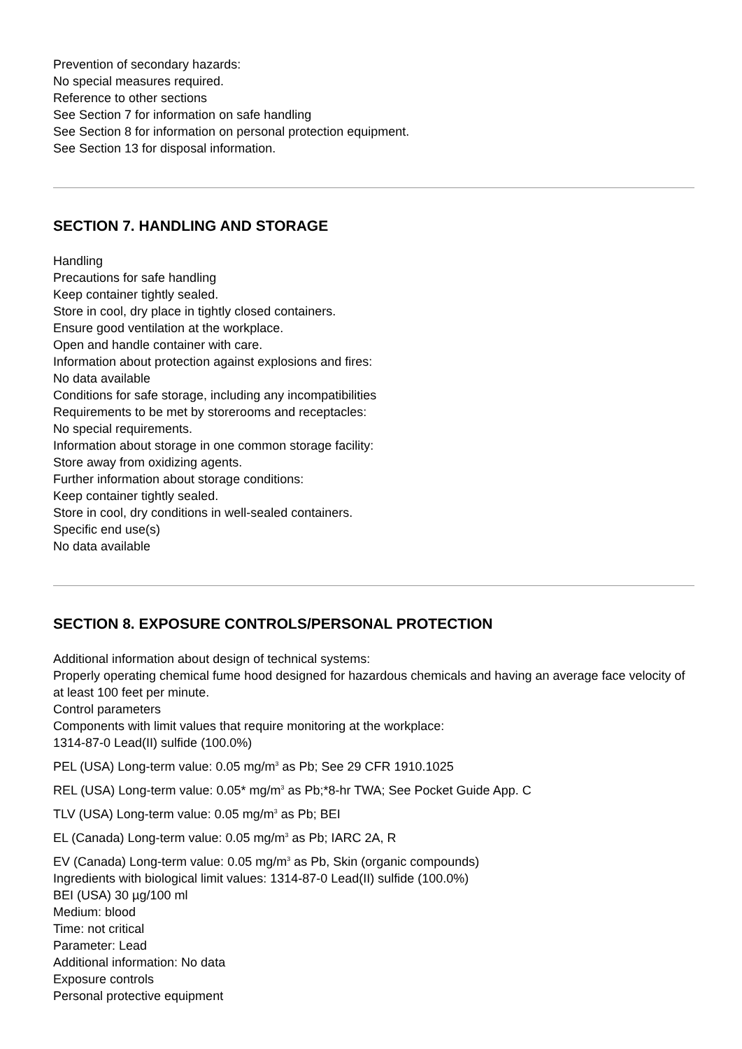Prevention of secondary hazards:
No special measures required.
Reference to other sections
See Section 7 for information on safe handling
See Section 8 for information on personal protection equipment.
See Section 13 for disposal information.
SECTION 7. HANDLING AND STORAGE
Handling
Precautions for safe handling
Keep container tightly sealed.
Store in cool, dry place in tightly closed containers.
Ensure good ventilation at the workplace.
Open and handle container with care.
Information about protection against explosions and fires:
No data available
Conditions for safe storage, including any incompatibilities
Requirements to be met by storerooms and receptacles:
No special requirements.
Information about storage in one common storage facility:
Store away from oxidizing agents.
Further information about storage conditions:
Keep container tightly sealed.
Store in cool, dry conditions in well-sealed containers.
Specific end use(s)
No data available
SECTION 8. EXPOSURE CONTROLS/PERSONAL PROTECTION
Additional information about design of technical systems:
Properly operating chemical fume hood designed for hazardous chemicals and having an average face velocity of at least 100 feet per minute.
Control parameters
Components with limit values that require monitoring at the workplace:
1314-87-0 Lead(II) sulfide (100.0%)
PEL (USA) Long-term value: 0.05 mg/m<sup>3</sup> as Pb; See 29 CFR 1910.1025
REL (USA) Long-term value: 0.05* mg/m<sup>3</sup> as Pb;*8-hr TWA; See Pocket Guide App. C
TLV (USA) Long-term value: 0.05 mg/m<sup>3</sup> as Pb; BEI
EL (Canada) Long-term value: 0.05 mg/m<sup>3</sup> as Pb; IARC 2A, R
EV (Canada) Long-term value: 0.05 mg/m<sup>3</sup> as Pb, Skin (organic compounds)
Ingredients with biological limit values: 1314-87-0 Lead(II) sulfide (100.0%)
BEI (USA) 30 µg/100 ml
Medium: blood
Time: not critical
Parameter: Lead
Additional information: No data
Exposure controls
Personal protective equipment